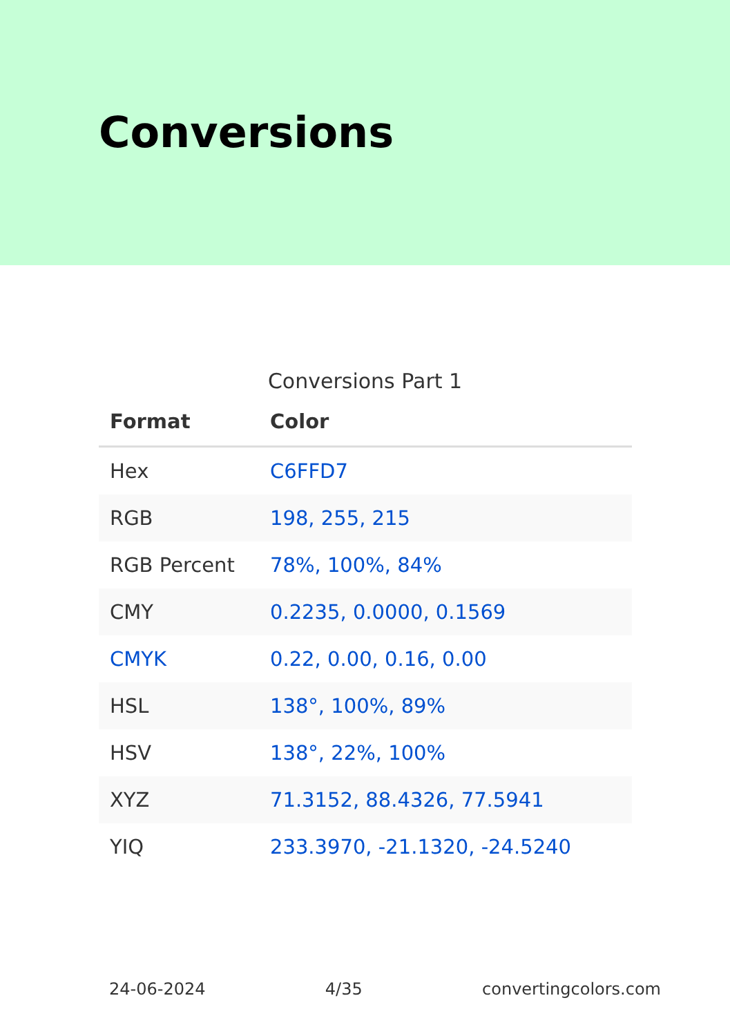Conversions
Conversions Part 1
| Format | Color |
| --- | --- |
| Hex | C6FFD7 |
| RGB | 198, 255, 215 |
| RGB Percent | 78%, 100%, 84% |
| CMY | 0.2235, 0.0000, 0.1569 |
| CMYK | 0.22, 0.00, 0.16, 0.00 |
| HSL | 138°, 100%, 89% |
| HSV | 138°, 22%, 100% |
| XYZ | 71.3152, 88.4326, 77.5941 |
| YIQ | 233.3970, -21.1320, -24.5240 |
24-06-2024 4/35 convertingcolors.com